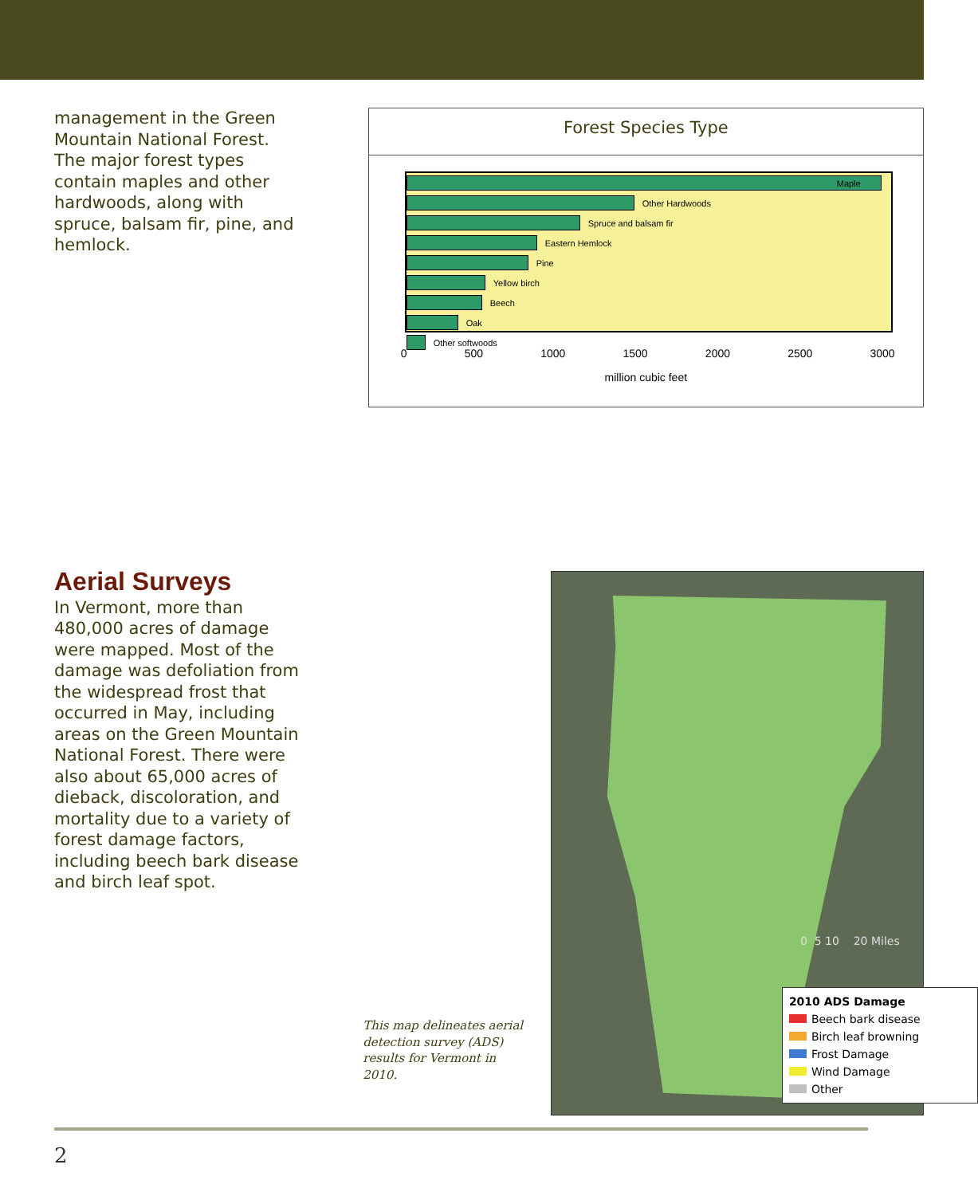management in the Green Mountain National Forest. The major forest types contain maples and other hardwoods, along with spruce, balsam fir, pine, and hemlock.
Forest Species Type
Maple
Other Hardwoods
Spruce and balsam fir
Eastern Hemlock
Pine
Yellow birch
Beech
Oak
Other softwoods
0 500 1000 1500 2000 2500 3000
million cubic feet
Aerial Surveys
In Vermont, more than 480,000 acres of damage were mapped. Most of the damage was defoliation from the widespread frost that occurred in May, including areas on the Green Mountain National Forest. There were also about 65,000 acres of dieback, discoloration, and mortality due to a variety of forest damage factors, including beech bark disease and birch leaf spot.
This map delineates aerial detection survey (ADS) results for Vermont in 2010.
0 5 10 20 Miles
2010 ADS Damage
Beech bark disease
Birch leaf browning
Frost Damage
Wind Damage
Other
2